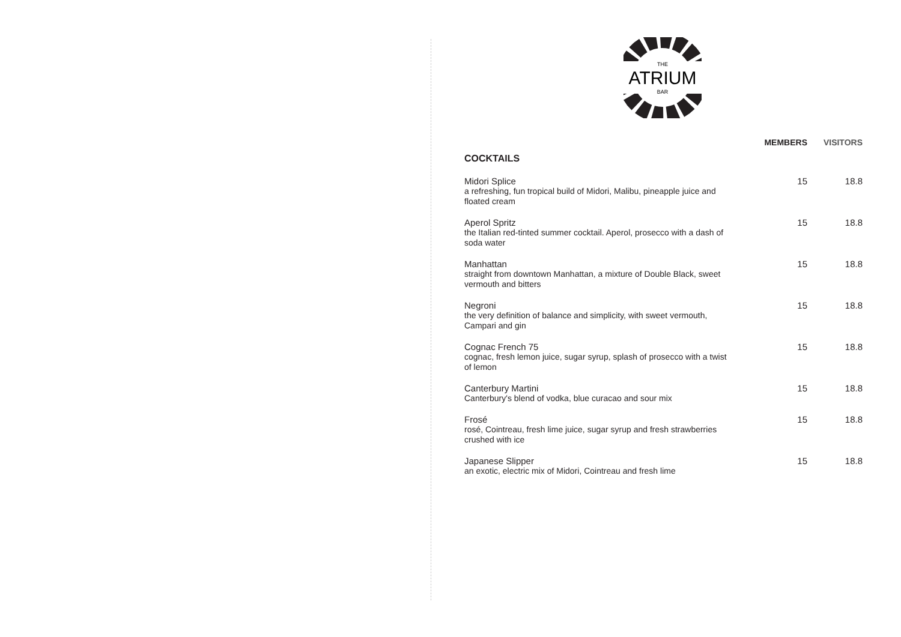THE
ATRIUM
BAR
| | MEMBERS | VISITORS |
| --- | --- | --- |
| COCKTAILS | | |
| Midori Splice a refreshing, fun tropical build of Midori, Malibu, pineapple juice and floated cream | 15 | 18.8 |
| Aperol Spritz the Italian red-tinted summer cocktail. Aperol, prosecco with a dash of soda water | 15 | 18.8 |
| Manhattan straight from downtown Manhattan, a mixture of Double Black, sweet vermouth and bitters | 15 | 18.8 |
| Negroni the very definition of balance and simplicity, with sweet vermouth, Campari and gin | 15 | 18.8 |
| Cognac French 75 cognac, fresh lemon juice, sugar syrup, splash of prosecco with a twist of lemon | 15 | 18.8 |
| Canterbury Martini Canterbury's blend of vodka, blue curacao and sour mix | 15 | 18.8 |
| Frosé rosé, Cointreau, fresh lime juice, sugar syrup and fresh strawberries crushed with ice | 15 | 18.8 |
| Japanese Slipper an exotic, electric mix of Midori, Cointreau and fresh lime | 15 | 18.8 |